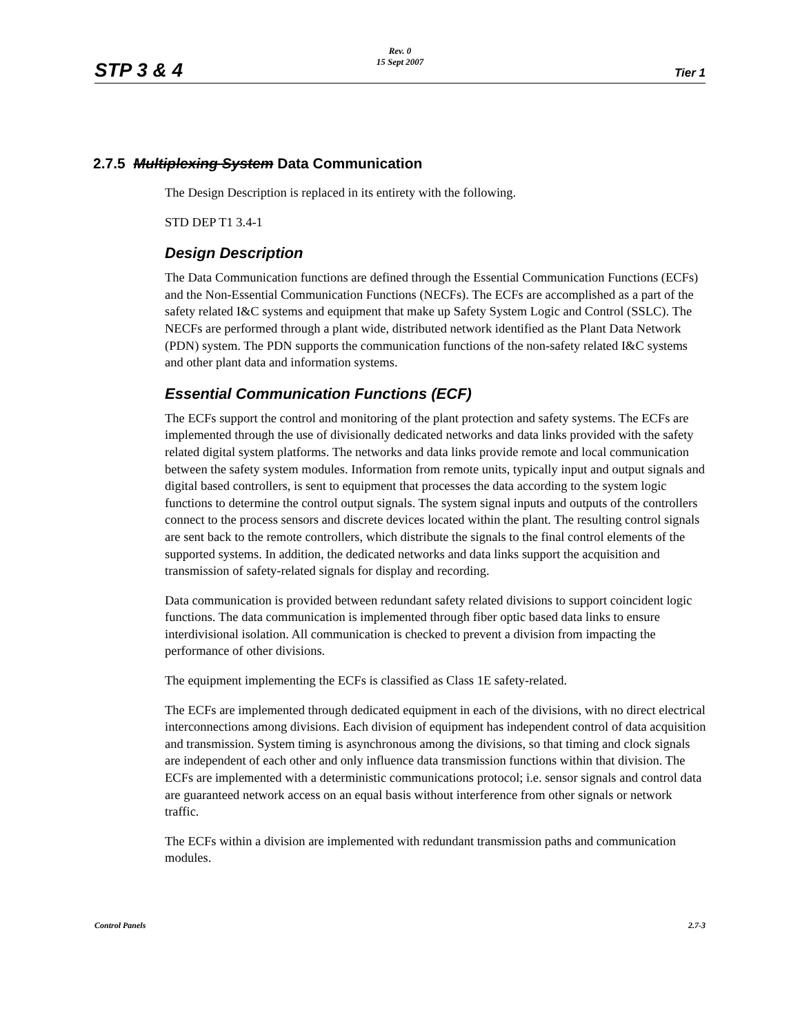STP 3 & 4
Rev. 0
15 Sept 2007
Tier 1
2.7.5 Multiplexing System Data Communication
The Design Description is replaced in its entirety with the following.
STD DEP T1 3.4-1
Design Description
The Data Communication functions are defined through the Essential Communication Functions (ECFs) and the Non-Essential Communication Functions (NECFs). The ECFs are accomplished as a part of the safety related I&C systems and equipment that make up Safety System Logic and Control (SSLC). The NECFs are performed through a plant wide, distributed network identified as the Plant Data Network (PDN) system. The PDN supports the communication functions of the non-safety related I&C systems and other plant data and information systems.
Essential Communication Functions (ECF)
The ECFs support the control and monitoring of the plant protection and safety systems. The ECFs are implemented through the use of divisionally dedicated networks and data links provided with the safety related digital system platforms. The networks and data links provide remote and local communication between the safety system modules. Information from remote units, typically input and output signals and digital based controllers, is sent to equipment that processes the data according to the system logic functions to determine the control output signals. The system signal inputs and outputs of the controllers connect to the process sensors and discrete devices located within the plant. The resulting control signals are sent back to the remote controllers, which distribute the signals to the final control elements of the supported systems. In addition, the dedicated networks and data links support the acquisition and transmission of safety-related signals for display and recording.
Data communication is provided between redundant safety related divisions to support coincident logic functions. The data communication is implemented through fiber optic based data links to ensure interdivisional isolation. All communication is checked to prevent a division from impacting the performance of other divisions.
The equipment implementing the ECFs is classified as Class 1E safety-related.
The ECFs are implemented through dedicated equipment in each of the divisions, with no direct electrical interconnections among divisions. Each division of equipment has independent control of data acquisition and transmission. System timing is asynchronous among the divisions, so that timing and clock signals are independent of each other and only influence data transmission functions within that division. The ECFs are implemented with a deterministic communications protocol; i.e. sensor signals and control data are guaranteed network access on an equal basis without interference from other signals or network traffic.
The ECFs within a division are implemented with redundant transmission paths and communication modules.
Control Panels 2.7-3